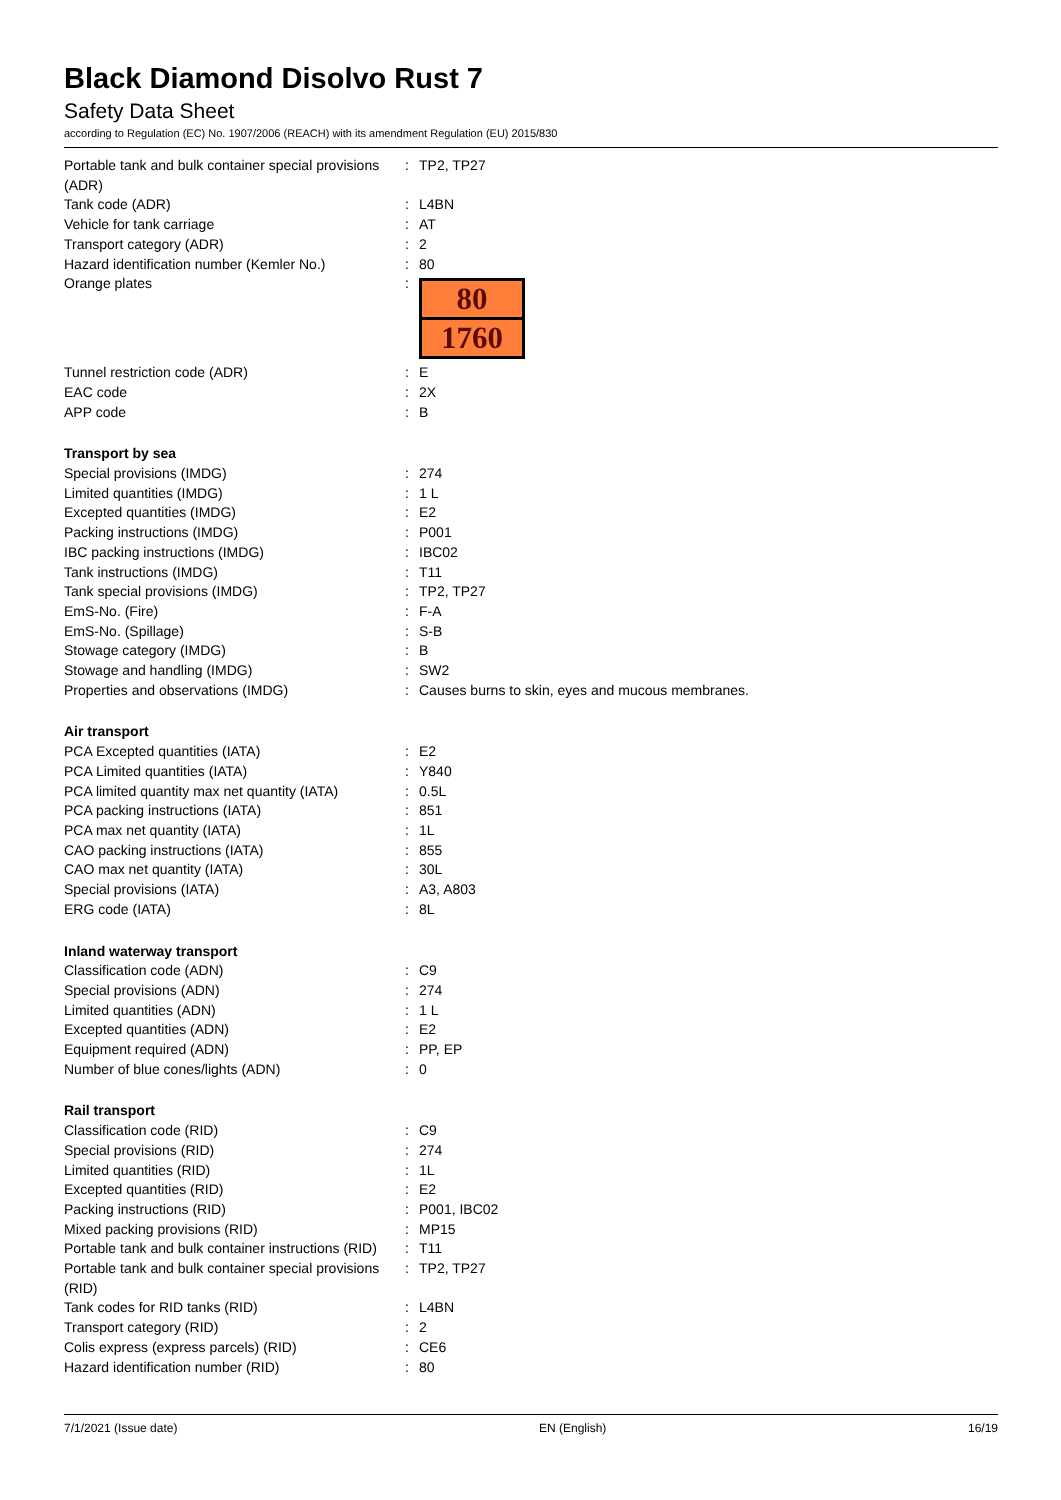Black Diamond Disolvo Rust 7
Safety Data Sheet
according to Regulation (EC) No. 1907/2006 (REACH) with its amendment Regulation (EU) 2015/830
| Portable tank and bulk container special provisions (ADR) | : | TP2, TP27 |
| Tank code (ADR) | : | L4BN |
| Vehicle for tank carriage | : | AT |
| Transport category (ADR) | : | 2 |
| Hazard identification number (Kemler No.) | : | 80 |
| Orange plates | : | 80 1760 |
| Tunnel restriction code (ADR) | : | E |
| EAC code | : | 2X |
| APP code | : | B |
| Transport by sea | | |
| Special provisions (IMDG) | : | 274 |
| Limited quantities (IMDG) | : | 1 L |
| Excepted quantities (IMDG) | : | E2 |
| Packing instructions (IMDG) | : | P001 |
| IBC packing instructions (IMDG) | : | IBC02 |
| Tank instructions (IMDG) | : | T11 |
| Tank special provisions (IMDG) | : | TP2, TP27 |
| EmS-No. (Fire) | : | F-A |
| EmS-No. (Spillage) | : | S-B |
| Stowage category (IMDG) | : | B |
| Stowage and handling (IMDG) | : | SW2 |
| Properties and observations (IMDG) | : | Causes burns to skin, eyes and mucous membranes. |
| Air transport | | |
| PCA Excepted quantities (IATA) | : | E2 |
| PCA Limited quantities (IATA) | : | Y840 |
| PCA limited quantity max net quantity (IATA) | : | 0.5L |
| PCA packing instructions (IATA) | : | 851 |
| PCA max net quantity (IATA) | : | 1L |
| CAO packing instructions (IATA) | : | 855 |
| CAO max net quantity (IATA) | : | 30L |
| Special provisions (IATA) | : | A3, A803 |
| ERG code (IATA) | : | 8L |
| Inland waterway transport | | |
| Classification code (ADN) | : | C9 |
| Special provisions (ADN) | : | 274 |
| Limited quantities (ADN) | : | 1 L |
| Excepted quantities (ADN) | : | E2 |
| Equipment required (ADN) | : | PP, EP |
| Number of blue cones/lights (ADN) | : | 0 |
| Rail transport | | |
| Classification code (RID) | : | C9 |
| Special provisions (RID) | : | 274 |
| Limited quantities (RID) | : | 1L |
| Excepted quantities (RID) | : | E2 |
| Packing instructions (RID) | : | P001, IBC02 |
| Mixed packing provisions (RID) | : | MP15 |
| Portable tank and bulk container instructions (RID) | : | T11 |
| Portable tank and bulk container special provisions (RID) | : | TP2, TP27 |
| Tank codes for RID tanks (RID) | : | L4BN |
| Transport category (RID) | : | 2 |
| Colis express (express parcels) (RID) | : | CE6 |
| Hazard identification number (RID) | : | 80 |
7/1/2021 (Issue date) EN (English) 16/19